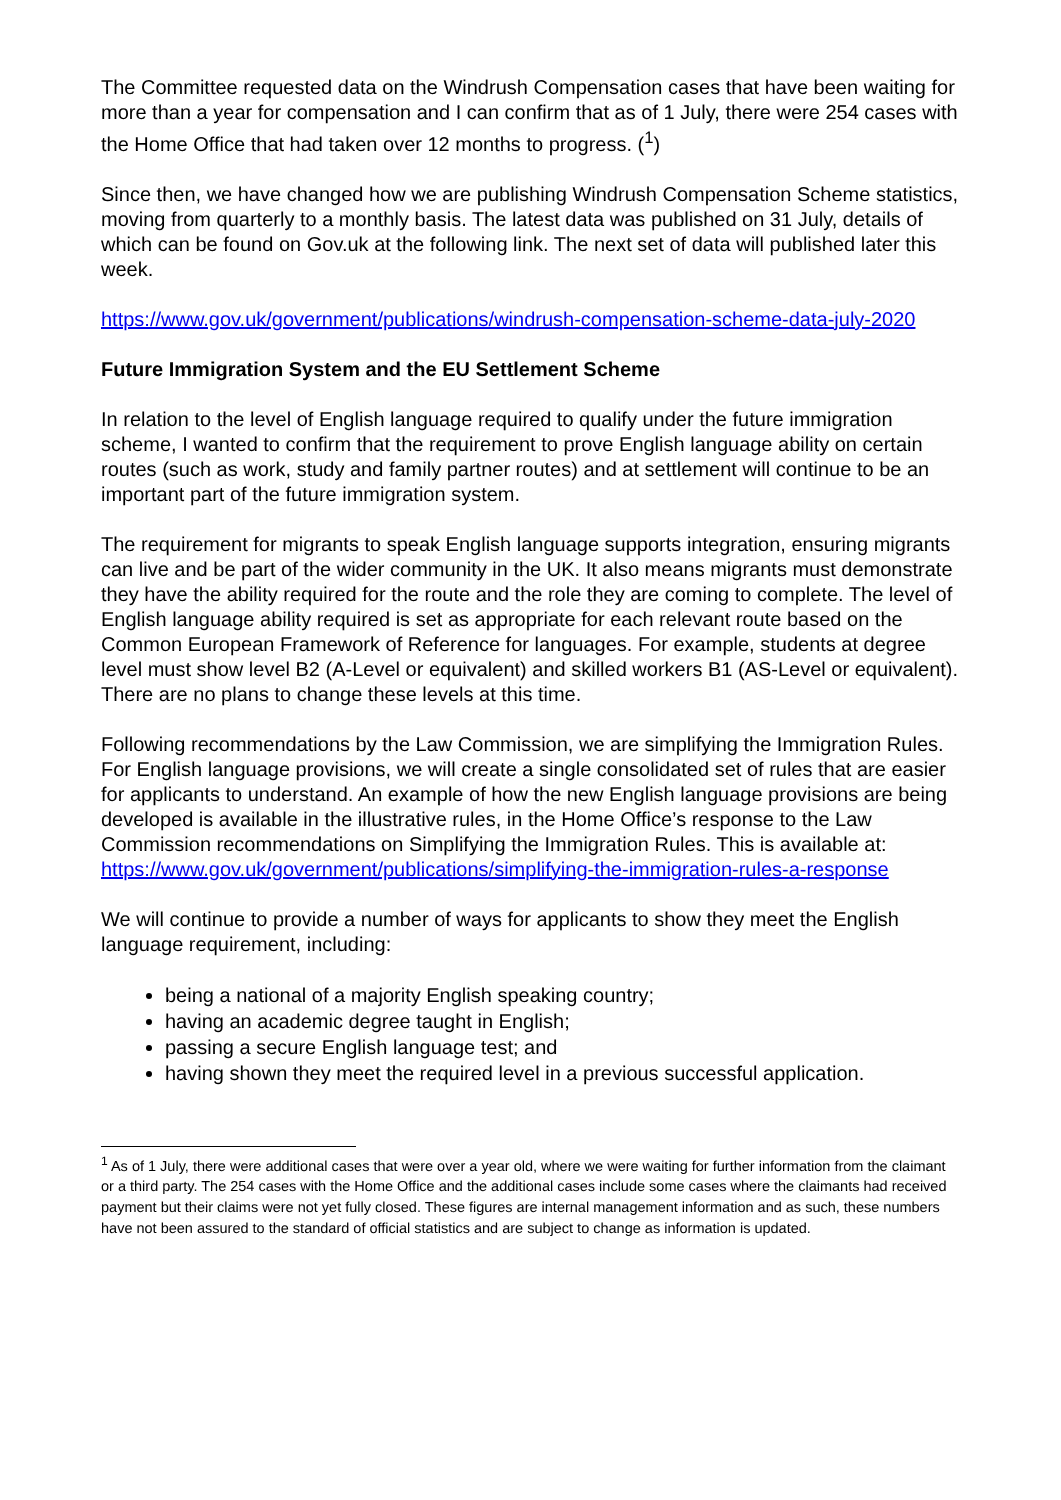The Committee requested data on the Windrush Compensation cases that have been waiting for more than a year for compensation and I can confirm that as of 1 July, there were 254 cases with the Home Office that had taken over 12 months to progress. (<sup>1</sup>)
Since then, we have changed how we are publishing Windrush Compensation Scheme statistics, moving from quarterly to a monthly basis. The latest data was published on 31 July, details of which can be found on Gov.uk at the following link. The next set of data will published later this week.
https://www.gov.uk/government/publications/windrush-compensation-scheme-data-july-2020
Future Immigration System and the EU Settlement Scheme
In relation to the level of English language required to qualify under the future immigration scheme, I wanted to confirm that the requirement to prove English language ability on certain routes (such as work, study and family partner routes) and at settlement will continue to be an important part of the future immigration system.
The requirement for migrants to speak English language supports integration, ensuring migrants can live and be part of the wider community in the UK. It also means migrants must demonstrate they have the ability required for the route and the role they are coming to complete. The level of English language ability required is set as appropriate for each relevant route based on the Common European Framework of Reference for languages. For example, students at degree level must show level B2 (A-Level or equivalent) and skilled workers B1 (AS-Level or equivalent). There are no plans to change these levels at this time.
Following recommendations by the Law Commission, we are simplifying the Immigration Rules. For English language provisions, we will create a single consolidated set of rules that are easier for applicants to understand. An example of how the new English language provisions are being developed is available in the illustrative rules, in the Home Office’s response to the Law Commission recommendations on Simplifying the Immigration Rules. This is available at: https://www.gov.uk/government/publications/simplifying-the-immigration-rules-a-response
We will continue to provide a number of ways for applicants to show they meet the English language requirement, including:
being a national of a majority English speaking country;
having an academic degree taught in English;
passing a secure English language test; and
having shown they meet the required level in a previous successful application.
<sup>1</sup> As of 1 July, there were additional cases that were over a year old, where we were waiting for further information from the claimant or a third party. The 254 cases with the Home Office and the additional cases include some cases where the claimants had received payment but their claims were not yet fully closed. These figures are internal management information and as such, these numbers have not been assured to the standard of official statistics and are subject to change as information is updated.